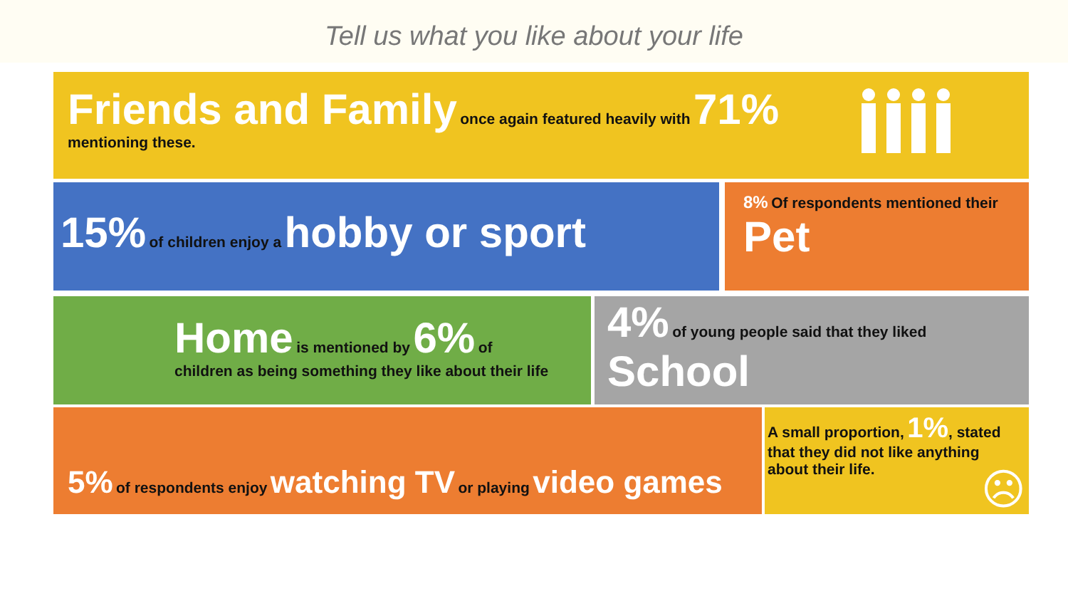Tell us what you like about your life
Friends and Family once again featured heavily with 71%
mentioning these.
15% of children enjoy a hobby or sport
8% Of respondents mentioned their
Pet
Home is mentioned by 6% of
children as being something they like about their life
4% of young people said that they liked
School
5% of respondents enjoy watching TV or playing video games
A small proportion, 1%, stated
that they did not like anything
about their life.
☹